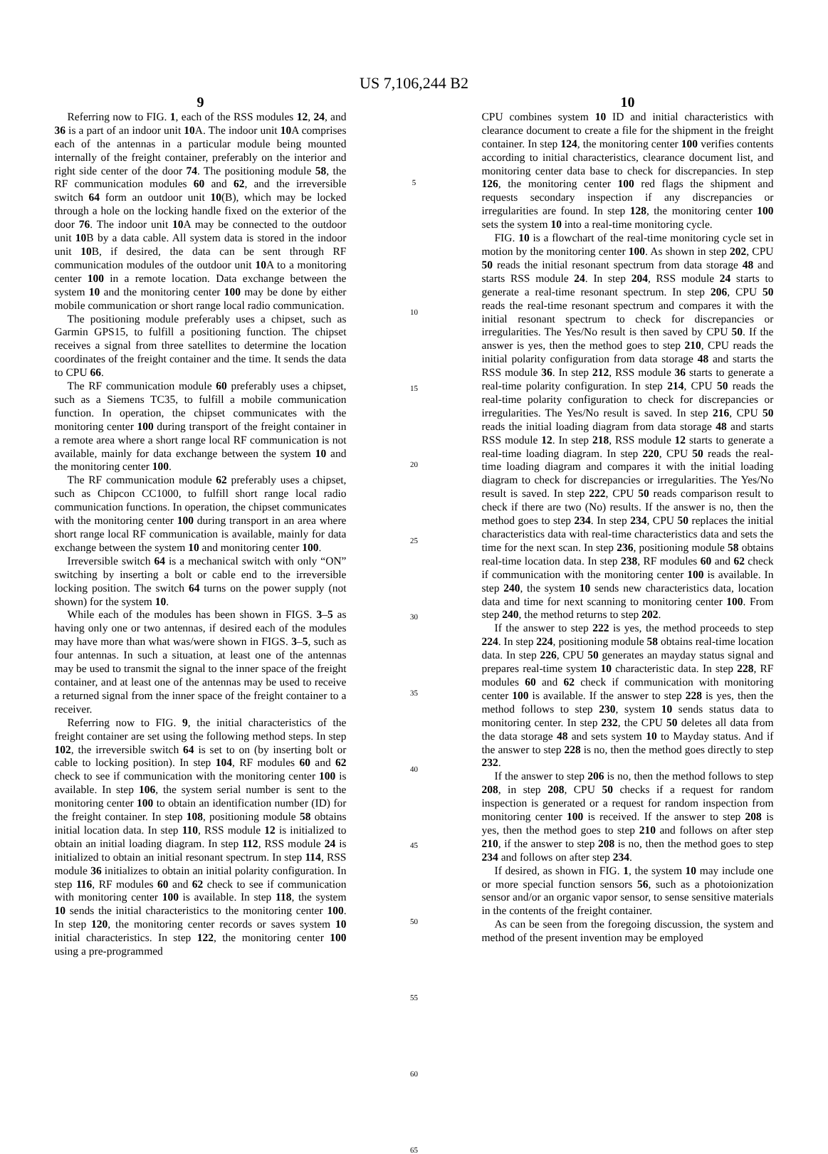US 7,106,244 B2
9
Referring now to FIG. 1, each of the RSS modules 12, 24, and 36 is a part of an indoor unit 10 A. The indoor unit 10 A comprises each of the antennas in a particular module being mounted internally of the freight container, preferably on the interior and right side center of the door 74. The positioning module 58, the RF communication modules 60 and 62, and the irreversible switch 64 form an outdoor unit 10(B), which may be locked through a hole on the locking handle fixed on the exterior of the door 76. The indoor unit 10 A may be connected to the outdoor unit 10 B by a data cable. All system data is stored in the indoor unit 10 B, if desired, the data can be sent through RF communication modules of the outdoor unit 10 A to a monitoring center 100 in a remote location. Data exchange between the system 10 and the monitoring center 100 may be done by either mobile communication or short range local radio communication.
The positioning module preferably uses a chipset, such as Garmin GPS15, to fulfill a positioning function. The chipset receives a signal from three satellites to determine the location coordinates of the freight container and the time. It sends the data to CPU 66.
The RF communication module 60 preferably uses a chipset, such as a Siemens TC35, to fulfill a mobile communication function. In operation, the chipset communicates with the monitoring center 100 during transport of the freight container in a remote area where a short range local RF communication is not available, mainly for data exchange between the system 10 and the monitoring center 100.
The RF communication module 62 preferably uses a chipset, such as Chipcon CC1000, to fulfill short range local radio communication functions. In operation, the chipset communicates with the monitoring center 100 during transport in an area where short range local RF communication is available, mainly for data exchange between the system 10 and monitoring center 100.
Irreversible switch 64 is a mechanical switch with only “ON” switching by inserting a bolt or cable end to the irreversible locking position. The switch 64 turns on the power supply (not shown) for the system 10.
While each of the modules has been shown in FIGS. 3–5 as having only one or two antennas, if desired each of the modules may have more than what was/were shown in FIGS. 3–5, such as four antennas. In such a situation, at least one of the antennas may be used to transmit the signal to the inner space of the freight container, and at least one of the antennas may be used to receive a returned signal from the inner space of the freight container to a receiver.
Referring now to FIG. 9, the initial characteristics of the freight container are set using the following method steps. In step 102, the irreversible switch 64 is set to on (by inserting bolt or cable to locking position). In step 104, RF modules 60 and 62 check to see if communication with the monitoring center 100 is available. In step 106, the system serial number is sent to the monitoring center 100 to obtain an identification number (ID) for the freight container. In step 108, positioning module 58 obtains initial location data. In step 110, RSS module 12 is initialized to obtain an initial loading diagram. In step 112, RSS module 24 is initialized to obtain an initial resonant spectrum. In step 114, RSS module 36 initializes to obtain an initial polarity configuration. In step 116, RF modules 60 and 62 check to see if communication with monitoring center 100 is available. In step 118, the system 10 sends the initial characteristics to the monitoring center 100. In step 120, the monitoring center records or saves system 10 initial characteristics. In step 122, the monitoring center 100 using a pre-programmed
5
10
15
20
25
30
35
40
45
50
55
60
65
10
CPU combines system 10 ID and initial characteristics with clearance document to create a file for the shipment in the freight container. In step 124, the monitoring center 100 verifies contents according to initial characteristics, clearance document list, and monitoring center data base to check for discrepancies. In step 126, the monitoring center 100 red flags the shipment and requests secondary inspection if any discrepancies or irregularities are found. In step 128, the monitoring center 100 sets the system 10 into a real-time monitoring cycle.
FIG. 10 is a flowchart of the real-time monitoring cycle set in motion by the monitoring center 100. As shown in step 202, CPU 50 reads the initial resonant spectrum from data storage 48 and starts RSS module 24. In step 204, RSS module 24 starts to generate a real-time resonant spectrum. In step 206, CPU 50 reads the real-time resonant spectrum and compares it with the initial resonant spectrum to check for discrepancies or irregularities. The Yes/No result is then saved by CPU 50. If the answer is yes, then the method goes to step 210, CPU reads the initial polarity configuration from data storage 48 and starts the RSS module 36. In step 212, RSS module 36 starts to generate a real-time polarity configuration. In step 214, CPU 50 reads the real-time polarity configuration to check for discrepancies or irregularities. The Yes/No result is saved. In step 216, CPU 50 reads the initial loading diagram from data storage 48 and starts RSS module 12. In step 218, RSS module 12 starts to generate a real-time loading diagram. In step 220, CPU 50 reads the real-time loading diagram and compares it with the initial loading diagram to check for discrepancies or irregularities. The Yes/No result is saved. In step 222, CPU 50 reads comparison result to check if there are two (No) results. If the answer is no, then the method goes to step 234. In step 234, CPU 50 replaces the initial characteristics data with real-time characteristics data and sets the time for the next scan. In step 236, positioning module 58 obtains real-time location data. In step 238, RF modules 60 and 62 check if communication with the monitoring center 100 is available. In step 240, the system 10 sends new characteristics data, location data and time for next scanning to monitoring center 100. From step 240, the method returns to step 202.
If the answer to step 222 is yes, the method proceeds to step 224. In step 224, positioning module 58 obtains real-time location data. In step 226, CPU 50 generates an mayday status signal and prepares real-time system 10 characteristic data. In step 228, RF modules 60 and 62 check if communication with monitoring center 100 is available. If the answer to step 228 is yes, then the method follows to step 230, system 10 sends status data to monitoring center. In step 232, the CPU 50 deletes all data from the data storage 48 and sets system 10 to Mayday status. And if the answer to step 228 is no, then the method goes directly to step 232.
If the answer to step 206 is no, then the method follows to step 208, in step 208, CPU 50 checks if a request for random inspection is generated or a request for random inspection from monitoring center 100 is received. If the answer to step 208 is yes, then the method goes to step 210 and follows on after step 210, if the answer to step 208 is no, then the method goes to step 234 and follows on after step 234.
If desired, as shown in FIG. 1, the system 10 may include one or more special function sensors 56, such as a photoionization sensor and/or an organic vapor sensor, to sense sensitive materials in the contents of the freight container.
As can be seen from the foregoing discussion, the system and method of the present invention may be employed